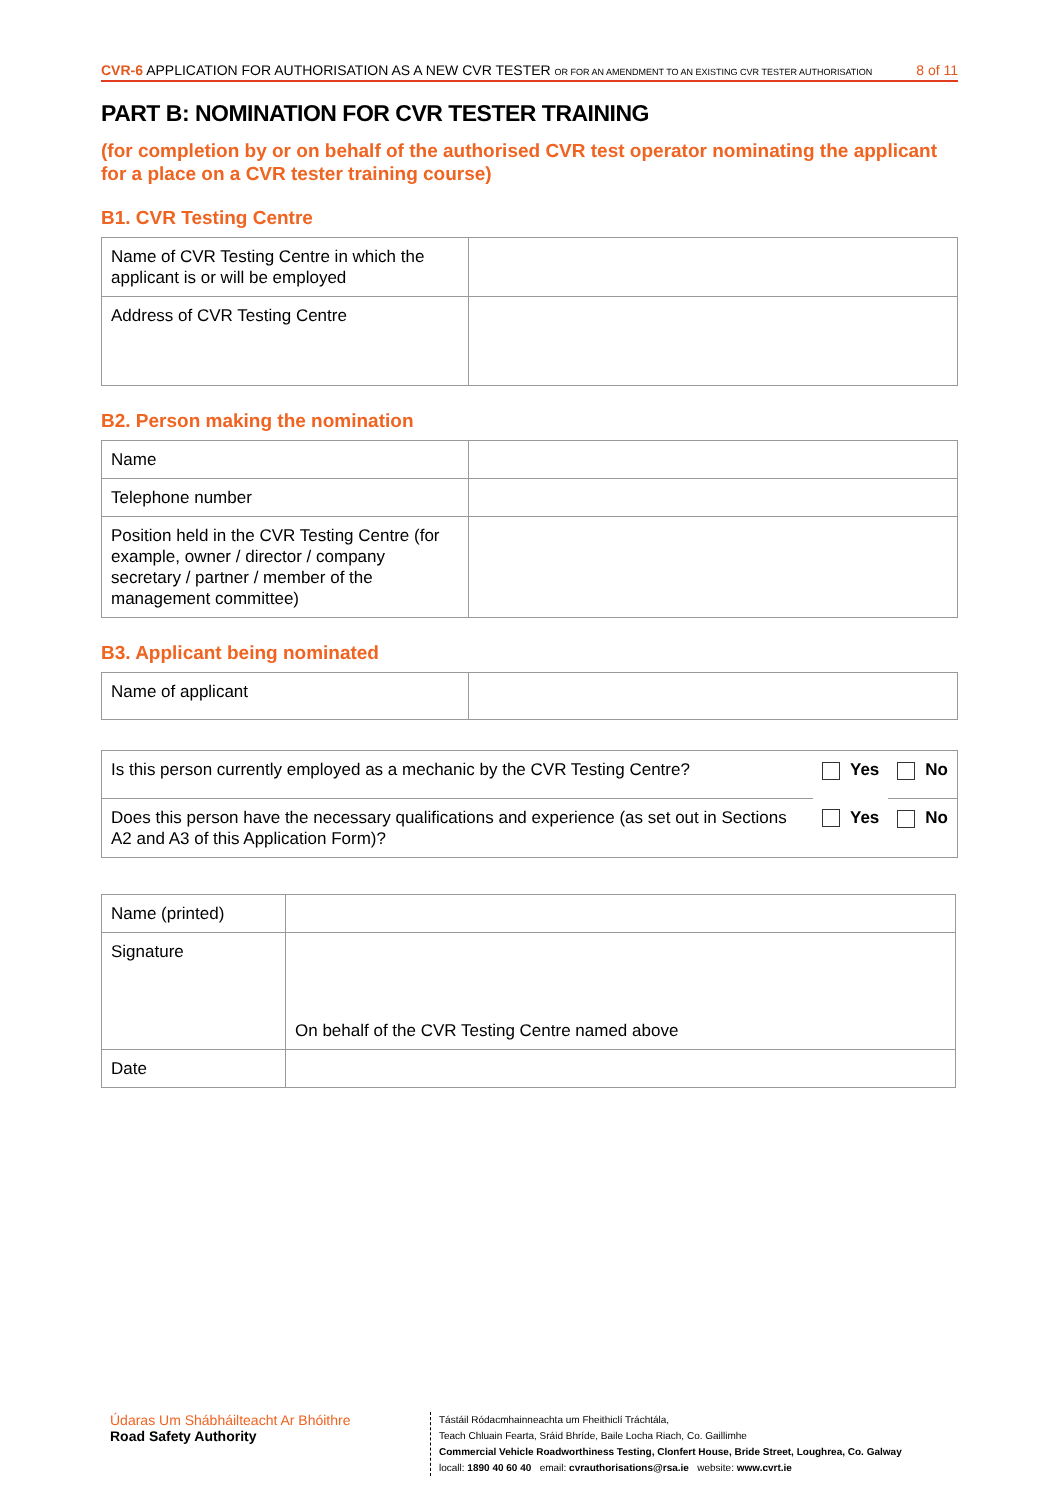CVR-6 APPLICATION FOR AUTHORISATION AS A NEW CVR TESTER OR FOR AN AMENDMENT TO AN EXISTING CVR TESTER AUTHORISATION 8 of 11
PART B: NOMINATION FOR CVR TESTER TRAINING
(for completion by or on behalf of the authorised CVR test operator nominating the applicant for a place on a CVR tester training course)
B1. CVR Testing Centre
| Name of CVR Testing Centre in which the applicant is or will be employed | |
| Address of CVR Testing Centre | |
B2. Person making the nomination
| Name | |
| Telephone number | |
| Position held in the CVR Testing Centre (for example, owner / director / company secretary / partner / member of the management committee) | |
B3. Applicant being nominated
| Name of applicant | |
| Is this person currently employed as a mechanic by the CVR Testing Centre? | Yes | No |
| Does this person have the necessary qualifications and experience (as set out in Sections A2 and A3 of this Application Form)? | Yes | No |
| Name (printed) | |
| Signature | On behalf of the CVR Testing Centre named above |
| Date | |
Údaras Um Shábháilteacht Ar Bhóithre
Road Safety Authority
Tástáil Ródacmhainneachta um Fheithiclí Tráchtála,
Teach Chluain Fearta, Sráid Bhríde, Baile Locha Riach, Co. Gaillimhe
Commercial Vehicle Roadworthiness Testing, Clonfert House, Bride Street, Loughrea, Co. Galway
locall: 1890 40 60 40 email: cvrauthorisations@rsa.ie website: www.cvrt.ie